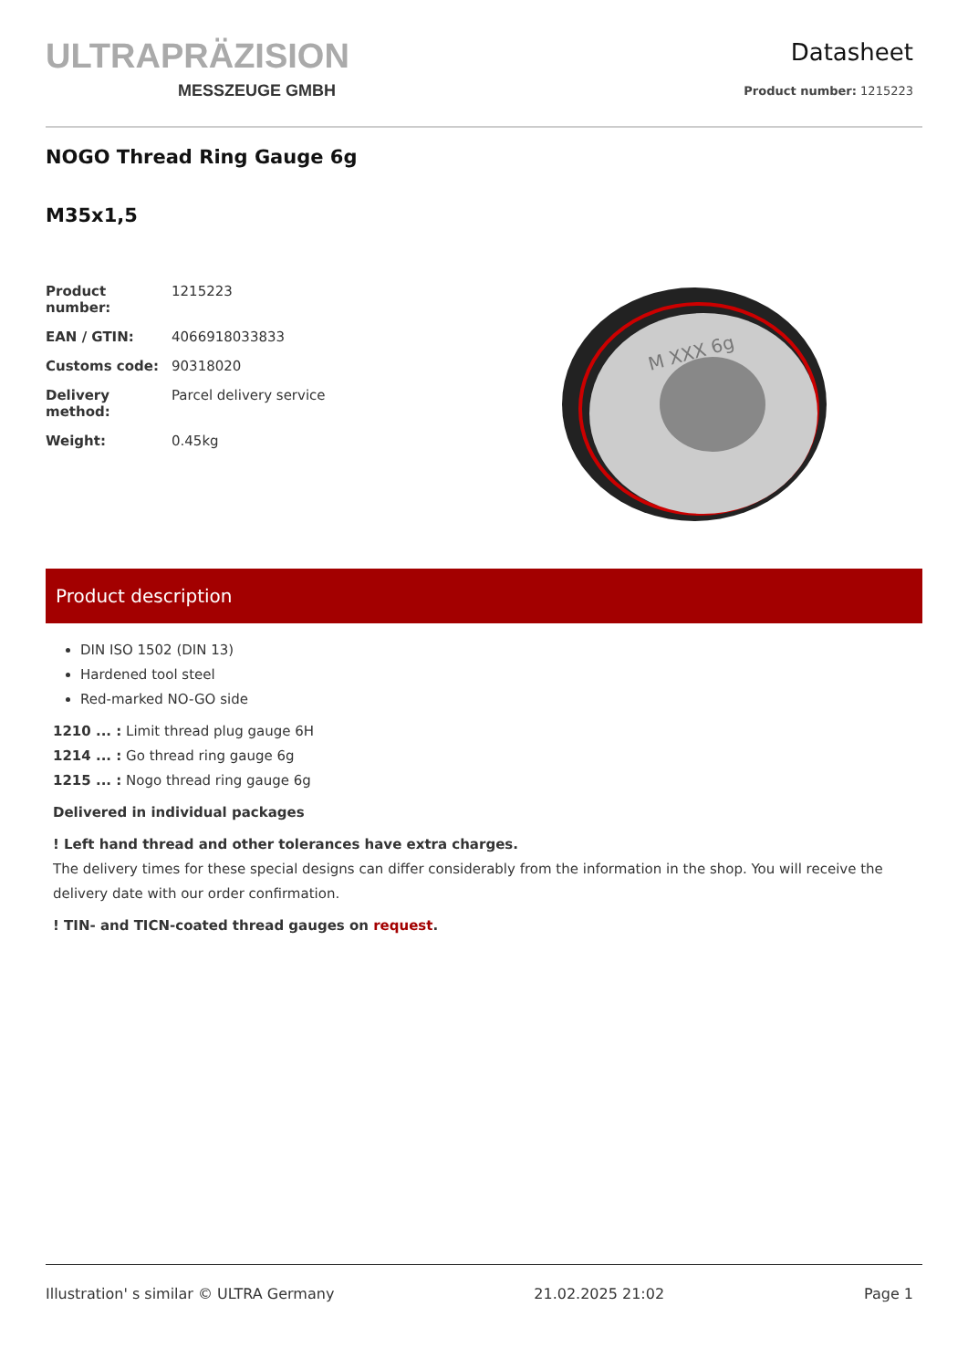ULTRAPRÄZISION
MESSZEUGE GMBH
Datasheet
Product number: 1215223
NOGO Thread Ring Gauge 6g
M35x1,5
| Product number: | 1215223 |
| EAN / GTIN: | 4066918033833 |
| Customs code: | 90318020 |
| Delivery method: | Parcel delivery service |
| Weight: | 0.45kg |
M XXX 6g
Product description
DIN ISO 1502 (DIN 13)
Hardened tool steel
Red-marked NO-GO side
1210 ... : Limit thread plug gauge 6H
1214 ... : Go thread ring gauge 6g
1215 ... : Nogo thread ring gauge 6g
Delivered in individual packages
! Left hand thread and other tolerances have extra charges.
The delivery times for these special designs can differ considerably from the information in the shop. You will receive the delivery date with our order confirmation.
! TIN- and TICN-coated thread gauges on request.
Illustration' s similar © ULTRA Germany 21.02.2025 21:02 Page 1